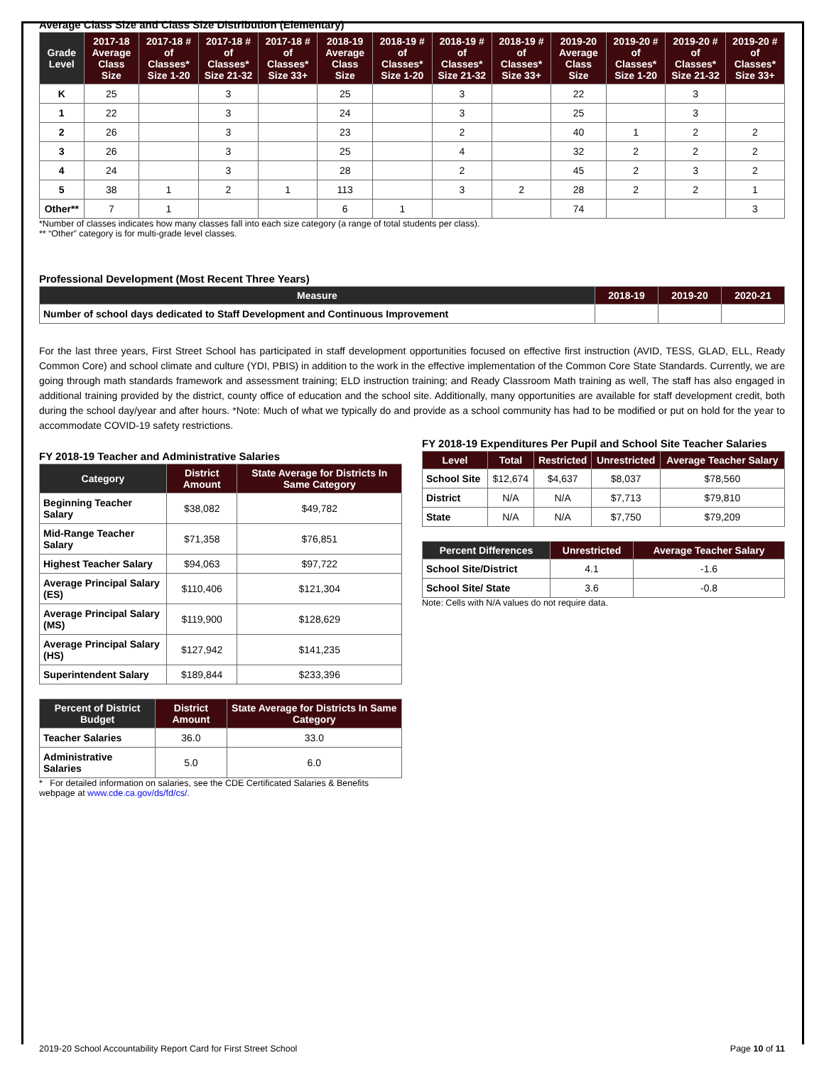Average Class Size and Class Size Distribution (Elementary)
| Grade Level | 2017-18 Average Class Size | 2017-18 # of Classes* Size 1-20 | 2017-18 # of Classes* Size 21-32 | 2017-18 # of Classes* Size 33+ | 2018-19 Average Class Size | 2018-19 # of Classes* Size 1-20 | 2018-19 # of Classes* Size 21-32 | 2018-19 # of Classes* Size 33+ | 2019-20 Average Class Size | 2019-20 # of Classes* Size 1-20 | 2019-20 # of Classes* Size 21-32 | 2019-20 # of Classes* Size 33+ |
| --- | --- | --- | --- | --- | --- | --- | --- | --- | --- | --- | --- | --- |
| K | 25 | | 3 | | 25 | | 3 | | 22 | | 3 | |
| 1 | 22 | | 3 | | 24 | | 3 | | 25 | | 3 | |
| 2 | 26 | | 3 | | 23 | | 2 | | 40 | 1 | 2 | 2 |
| 3 | 26 | | 3 | | 25 | | 4 | | 32 | 2 | 2 | 2 |
| 4 | 24 | | 3 | | 28 | | 2 | | 45 | 2 | 3 | 2 |
| 5 | 38 | 1 | 2 | 1 | 113 | | 3 | 2 | 28 | 2 | 2 | 1 |
| Other** | 7 | 1 | | | 6 | 1 | | | 74 | | | 3 |
*Number of classes indicates how many classes fall into each size category (a range of total students per class).
** “Other” category is for multi-grade level classes.
Professional Development (Most Recent Three Years)
| Measure | 2018-19 | 2019-20 | 2020-21 |
| --- | --- | --- | --- |
| Number of school days dedicated to Staff Development and Continuous Improvement | | | |
For the last three years, First Street School has participated in staff development opportunities focused on effective first instruction (AVID, TESS, GLAD, ELL, Ready Common Core) and school climate and culture (YDI, PBIS) in addition to the work in the effective implementation of the Common Core State Standards. Currently, we are going through math standards framework and assessment training; ELD instruction training; and Ready Classroom Math training as well, The staff has also engaged in additional training provided by the district, county office of education and the school site. Additionally, many opportunities are available for staff development credit, both during the school day/year and after hours. *Note: Much of what we typically do and provide as a school community has had to be modified or put on hold for the year to accommodate COVID-19 safety restrictions.
FY 2018-19 Teacher and Administrative Salaries
| Category | District Amount | State Average for Districts In Same Category |
| --- | --- | --- |
| Beginning Teacher Salary | $38,082 | $49,782 |
| Mid-Range Teacher Salary | $71,358 | $76,851 |
| Highest Teacher Salary | $94,063 | $97,722 |
| Average Principal Salary (ES) | $110,406 | $121,304 |
| Average Principal Salary (MS) | $119,900 | $128,629 |
| Average Principal Salary (HS) | $127,942 | $141,235 |
| Superintendent Salary | $189,844 | $233,396 |
| Percent of District Budget | District Amount | State Average for Districts In Same Category |
| --- | --- | --- |
| Teacher Salaries | 36.0 | 33.0 |
| Administrative Salaries | 5.0 | 6.0 |
* For detailed information on salaries, see the CDE Certificated Salaries & Benefits webpage at www.cde.ca.gov/ds/fd/cs/.
FY 2018-19 Expenditures Per Pupil and School Site Teacher Salaries
| Level | Total | Restricted | Unrestricted | Average Teacher Salary |
| --- | --- | --- | --- | --- |
| School Site | $12,674 | $4,637 | $8,037 | $78,560 |
| District | N/A | N/A | $7,713 | $79,810 |
| State | N/A | N/A | $7,750 | $79,209 |
| Percent Differences | Unrestricted | Average Teacher Salary |
| --- | --- | --- |
| School Site/District | 4.1 | -1.6 |
| School Site/ State | 3.6 | -0.8 |
Note: Cells with N/A values do not require data.
2019-20 School Accountability Report Card for First Street School Page 10 of 11